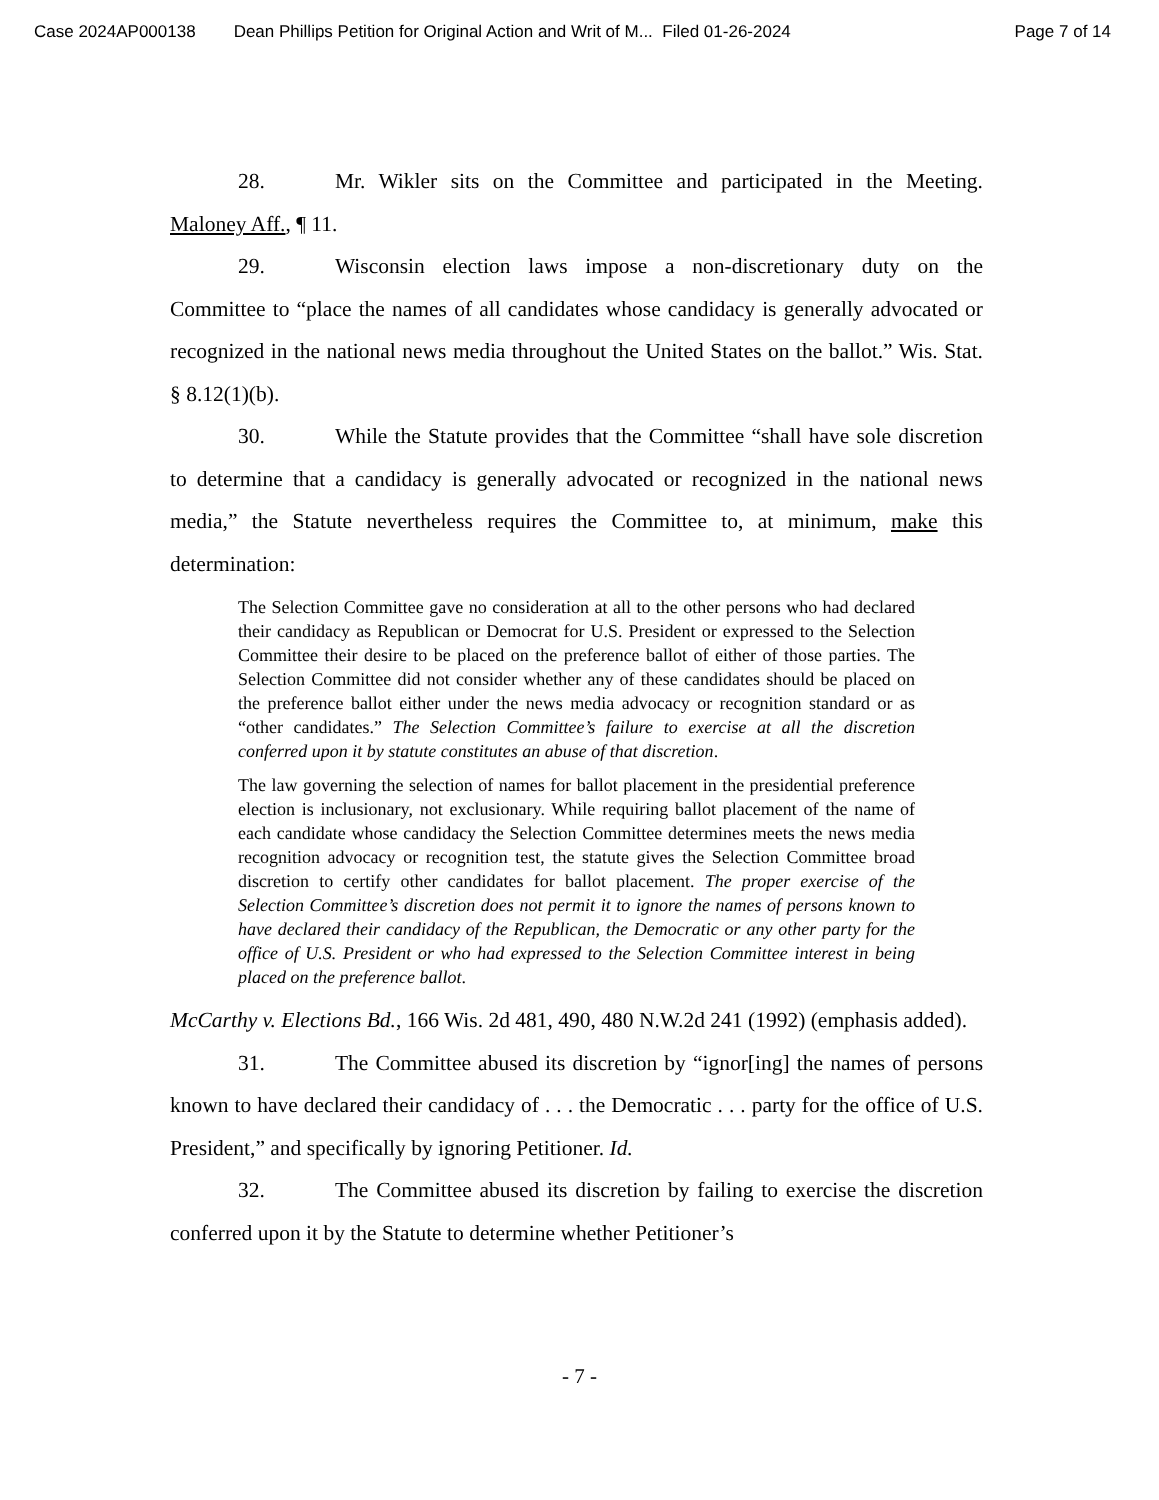Case 2024AP000138 Dean Phillips Petition for Original Action and Writ of M... Filed 01-26-2024 Page 7 of 14
28. Mr. Wikler sits on the Committee and participated in the Meeting. Maloney Aff., ¶ 11.
29. Wisconsin election laws impose a non-discretionary duty on the Committee to “place the names of all candidates whose candidacy is generally advocated or recognized in the national news media throughout the United States on the ballot.” Wis. Stat. § 8.12(1)(b).
30. While the Statute provides that the Committee “shall have sole discretion to determine that a candidacy is generally advocated or recognized in the national news media,” the Statute nevertheless requires the Committee to, at minimum, make this determination:
The Selection Committee gave no consideration at all to the other persons who had declared their candidacy as Republican or Democrat for U.S. President or expressed to the Selection Committee their desire to be placed on the preference ballot of either of those parties. The Selection Committee did not consider whether any of these candidates should be placed on the preference ballot either under the news media advocacy or recognition standard or as “other candidates.” The Selection Committee’s failure to exercise at all the discretion conferred upon it by statute constitutes an abuse of that discretion.
The law governing the selection of names for ballot placement in the presidential preference election is inclusionary, not exclusionary. While requiring ballot placement of the name of each candidate whose candidacy the Selection Committee determines meets the news media recognition advocacy or recognition test, the statute gives the Selection Committee broad discretion to certify other candidates for ballot placement. The proper exercise of the Selection Committee’s discretion does not permit it to ignore the names of persons known to have declared their candidacy of the Republican, the Democratic or any other party for the office of U.S. President or who had expressed to the Selection Committee interest in being placed on the preference ballot.
McCarthy v. Elections Bd., 166 Wis. 2d 481, 490, 480 N.W.2d 241 (1992) (emphasis added).
31. The Committee abused its discretion by “ignor[ing] the names of persons known to have declared their candidacy of . . . the Democratic . . . party for the office of U.S. President,” and specifically by ignoring Petitioner. Id.
32. The Committee abused its discretion by failing to exercise the discretion conferred upon it by the Statute to determine whether Petitioner’s
- 7 -